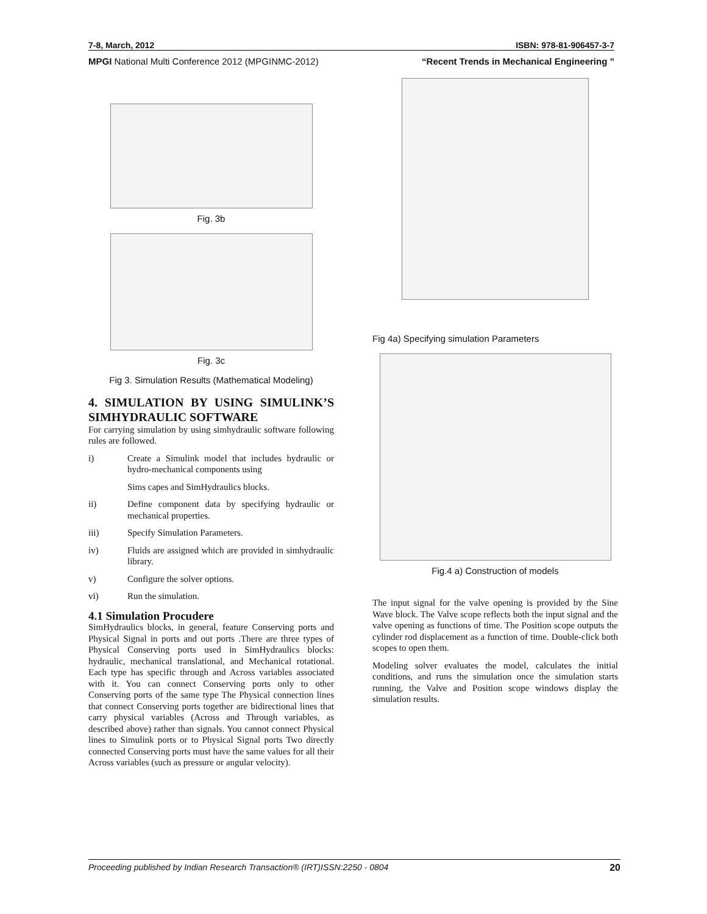7-8, March, 2012 ISBN: 978-81-906457-3-7
MPGI National Multi Conference 2012 (MPGINMC-2012) “Recent Trends in Mechanical Engineering ”
Fig. 3b
Fig. 3c
Fig 3. Simulation Results (Mathematical Modeling)
4. SIMULATION BY USING SIMULINK’S SIMHYDRAULIC SOFTWARE
For carrying simulation by using simhydraulic software following rules are followed.
i) Create a Simulink model that includes hydraulic or hydro-mechanical components using
Sims capes and SimHydraulics blocks.
ii) Define component data by specifying hydraulic or mechanical properties.
iii) Specify Simulation Parameters.
iv) Fluids are assigned which are provided in simhydraulic library.
v) Configure the solver options.
vi) Run the simulation.
4.1 Simulation Procudere
SimHydraulics blocks, in general, feature Conserving ports and Physical Signal in ports and out ports .There are three types of Physical Conserving ports used in SimHydraulics blocks: hydraulic, mechanical translational, and Mechanical rotational. Each type has specific through and Across variables associated with it. You can connect Conserving ports only to other Conserving ports of the same type The Physical connection lines that connect Conserving ports together are bidirectional lines that carry physical variables (Across and Through variables, as described above) rather than signals. You cannot connect Physical lines to Simulink ports or to Physical Signal ports Two directly connected Conserving ports must have the same values for all their Across variables (such as pressure or angular velocity).
Fig 4a) Specifying simulation Parameters
Fig.4 a) Construction of models
The input signal for the valve opening is provided by the Sine Wave block. The Valve scope reflects both the input signal and the valve opening as functions of time. The Position scope outputs the cylinder rod displacement as a function of time. Double-click both scopes to open them.
Modeling solver evaluates the model, calculates the initial conditions, and runs the simulation once the simulation starts running, the Valve and Position scope windows display the simulation results.
Proceeding published by Indian Research Transaction® (IRT)ISSN:2250 - 0804 20